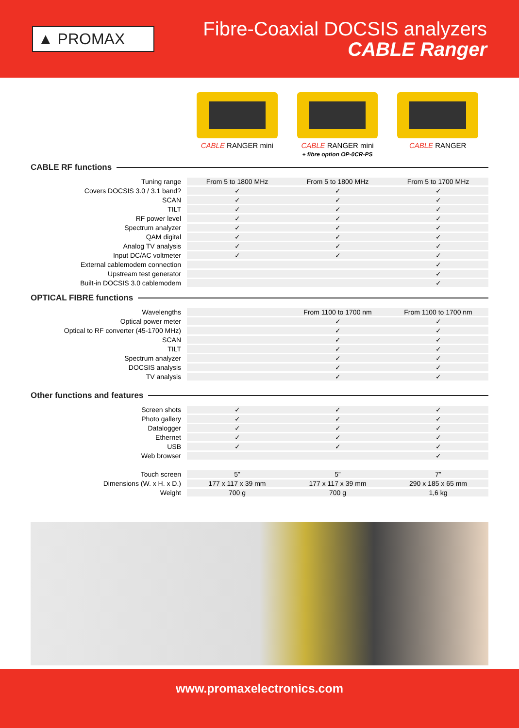▲ PROMAX
Fibre-Coaxial DOCSIS analyzers
CABLE Ranger
CABLE RANGER mini CABLE RANGER mini
+ fibre option OP-0CR-PS
CABLE RANGER
CABLE RF functions
| Tuning range | From 5 to 1800 MHz | From 5 to 1800 MHz | From 5 to 1700 MHz |
| Covers DOCSIS 3.0 / 3.1 band? | ✓ | ✓ | ✓ |
| SCAN | ✓ | ✓ | ✓ |
| TILT | ✓ | ✓ | ✓ |
| RF power level | ✓ | ✓ | ✓ |
| Spectrum analyzer | ✓ | ✓ | ✓ |
| QAM digital | ✓ | ✓ | ✓ |
| Analog TV analysis | ✓ | ✓ | ✓ |
| Input DC/AC voltmeter | ✓ | ✓ | ✓ |
| External cablemodem connection | | | ✓ |
| Upstream test generator | | | ✓ |
| Built-in DOCSIS 3.0 cablemodem | | | ✓ |
OPTICAL FIBRE functions
| Wavelengths | | From 1100 to 1700 nm | From 1100 to 1700 nm |
| Optical power meter | | ✓ | ✓ |
| Optical to RF converter (45-1700 MHz) | | ✓ | ✓ |
| SCAN | | ✓ | ✓ |
| TILT | | ✓ | ✓ |
| Spectrum analyzer | | ✓ | ✓ |
| DOCSIS analysis | | ✓ | ✓ |
| TV analysis | | ✓ | ✓ |
Other functions and features
| Screen shots | ✓ | ✓ | ✓ |
| Photo gallery | ✓ | ✓ | ✓ |
| Datalogger | ✓ | ✓ | ✓ |
| Ethernet | ✓ | ✓ | ✓ |
| USB | ✓ | ✓ | ✓ |
| Web browser | | | ✓ |
| Touch screen | 5” | 5” | 7” |
| Dimensions (W. x H. x D.) | 177 x 117 x 39 mm | 177 x 117 x 39 mm | 290 x 185 x 65 mm |
| Weight | 700 g | 700 g | 1,6 kg |
www.promaxelectronics.com